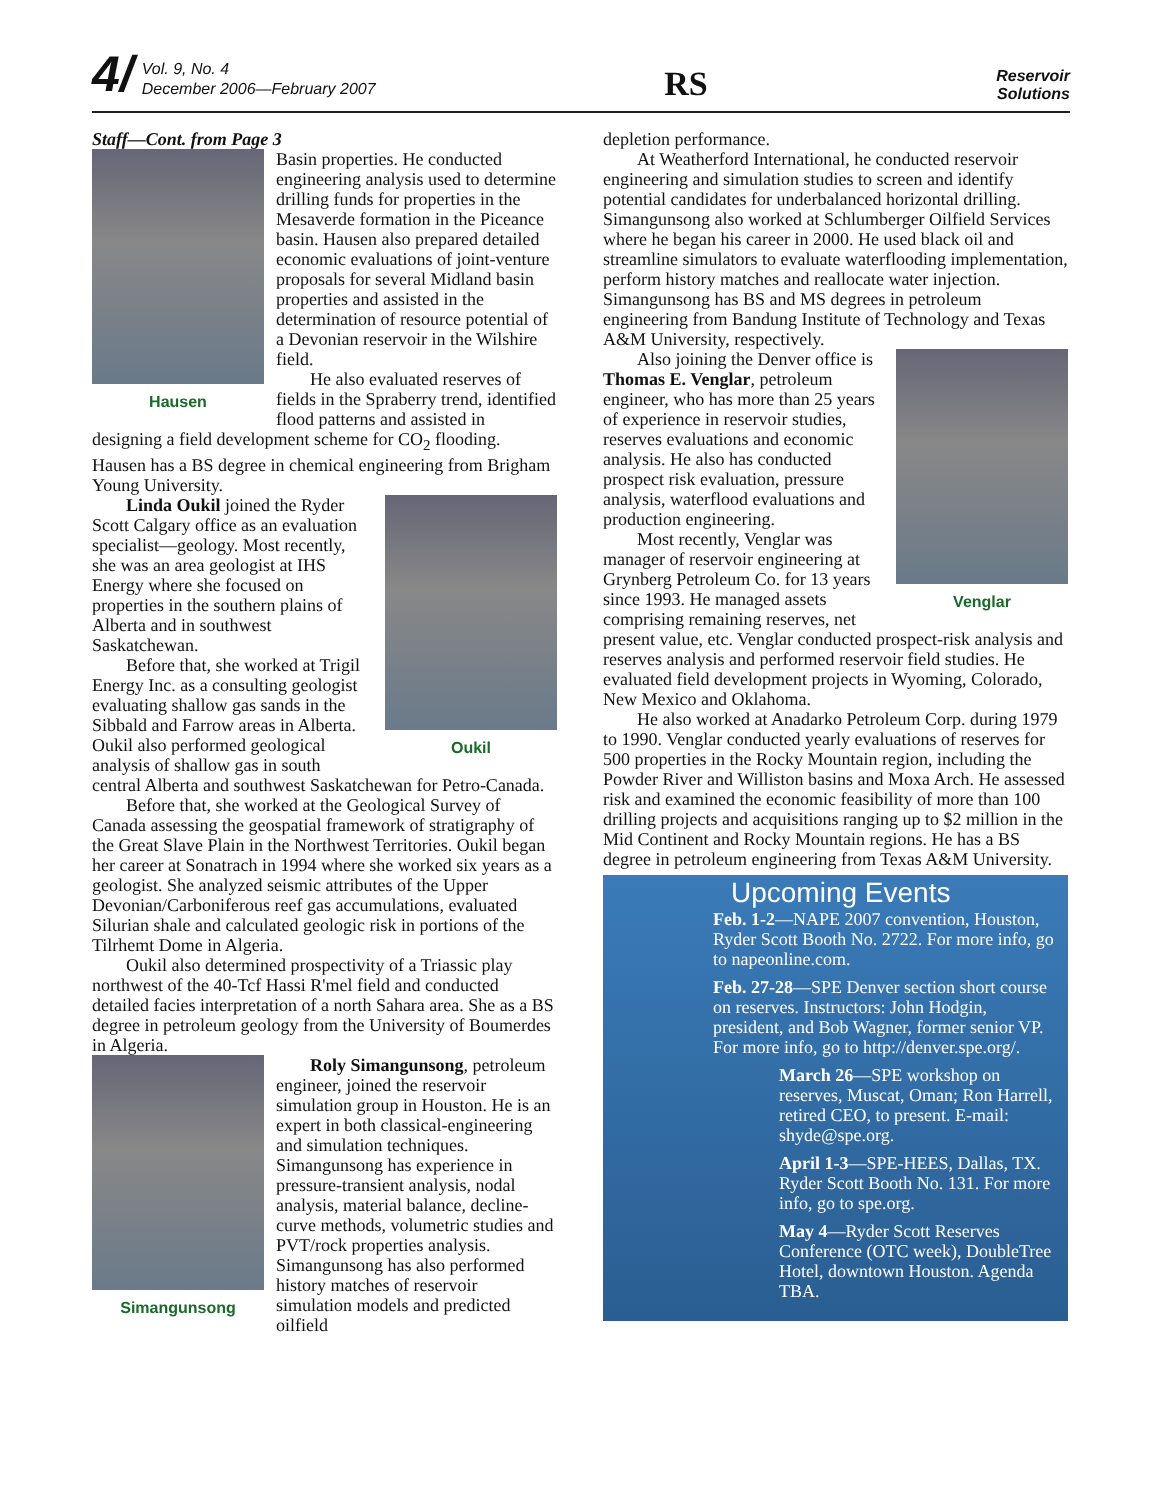4/ Vol. 9, No. 4
December 2006—February 2007
RS
Reservoir
Solutions
Staff—Cont. from Page 3
Hausen
Basin properties. He conducted engineering analysis used to determine drilling funds for properties in the Mesaverde formation in the Piceance basin. Hausen also prepared detailed economic evaluations of joint-venture proposals for several Midland basin properties and assisted in the determination of resource potential of a Devonian reservoir in the Wilshire field.
He also evaluated reserves of fields in the Spraberry trend, identified flood patterns and assisted in designing a field development scheme for CO<sub>2</sub> flooding. Hausen has a BS degree in chemical engineering from Brigham Young University.
Oukil
Linda Oukil joined the Ryder Scott Calgary office as an evaluation specialist—geology. Most recently, she was an area geologist at IHS Energy where she focused on properties in the southern plains of Alberta and in southwest Saskatchewan.
Before that, she worked at Trigil Energy Inc. as a consulting geologist evaluating shallow gas sands in the Sibbald and Farrow areas in Alberta. Oukil also performed geological analysis of shallow gas in south central Alberta and southwest Saskatchewan for Petro-Canada.
Before that, she worked at the Geological Survey of Canada assessing the geospatial framework of stratigraphy of the Great Slave Plain in the Northwest Territories. Oukil began her career at Sonatrach in 1994 where she worked six years as a geologist. She analyzed seismic attributes of the Upper Devonian/Carboniferous reef gas accumulations, evaluated Silurian shale and calculated geologic risk in portions of the Tilrhemt Dome in Algeria.
Oukil also determined prospectivity of a Triassic play northwest of the 40-Tcf Hassi R'mel field and conducted detailed facies interpretation of a north Sahara area. She as a BS degree in petroleum geology from the University of Boumerdes in Algeria.
Simangunsong
Roly Simangunsong, petroleum engineer, joined the reservoir simulation group in Houston. He is an expert in both classical-engineering and simulation techniques. Simangunsong has experience in pressure-transient analysis, nodal analysis, material balance, decline-curve methods, volumetric studies and PVT/rock properties analysis.
Simangunsong has also performed history matches of reservoir simulation models and predicted oilfield
depletion performance.
At Weatherford International, he conducted reservoir engineering and simulation studies to screen and identify potential candidates for underbalanced horizontal drilling. Simangunsong also worked at Schlumberger Oilfield Services where he began his career in 2000. He used black oil and streamline simulators to evaluate waterflooding implementation, perform history matches and reallocate water injection. Simangunsong has BS and MS degrees in petroleum engineering from Bandung Institute of Technology and Texas A&M University, respectively.
Venglar
Also joining the Denver office is Thomas E. Venglar, petroleum engineer, who has more than 25 years of experience in reservoir studies, reserves evaluations and economic analysis. He also has conducted prospect risk evaluation, pressure analysis, waterflood evaluations and production engineering.
Most recently, Venglar was manager of reservoir engineering at Grynberg Petroleum Co. for 13 years since 1993. He managed assets comprising remaining reserves, net present value, etc. Venglar conducted prospect-risk analysis and reserves analysis and performed reservoir field studies. He evaluated field development projects in Wyoming, Colorado, New Mexico and Oklahoma.
He also worked at Anadarko Petroleum Corp. during 1979 to 1990. Venglar conducted yearly evaluations of reserves for 500 properties in the Rocky Mountain region, including the Powder River and Williston basins and Moxa Arch. He assessed risk and examined the economic feasibility of more than 100 drilling projects and acquisitions ranging up to $2 million in the Mid Continent and Rocky Mountain regions. He has a BS degree in petroleum engineering from Texas A&M University.
Upcoming Events
Feb. 1-2—NAPE 2007 convention, Houston, Ryder Scott Booth No. 2722. For more info, go to napeonline.com.
Feb. 27-28—SPE Denver section short course on reserves. Instructors: John Hodgin, president, and Bob Wagner, former senior VP. For more info, go to http://denver.spe.org/.
March 26—SPE workshop on reserves, Muscat, Oman; Ron Harrell, retired CEO, to present. E-mail: shyde@spe.org.
April 1-3—SPE-HEES, Dallas, TX. Ryder Scott Booth No. 131. For more info, go to spe.org.
May 4—Ryder Scott Reserves Conference (OTC week), DoubleTree Hotel, downtown Houston. Agenda TBA.